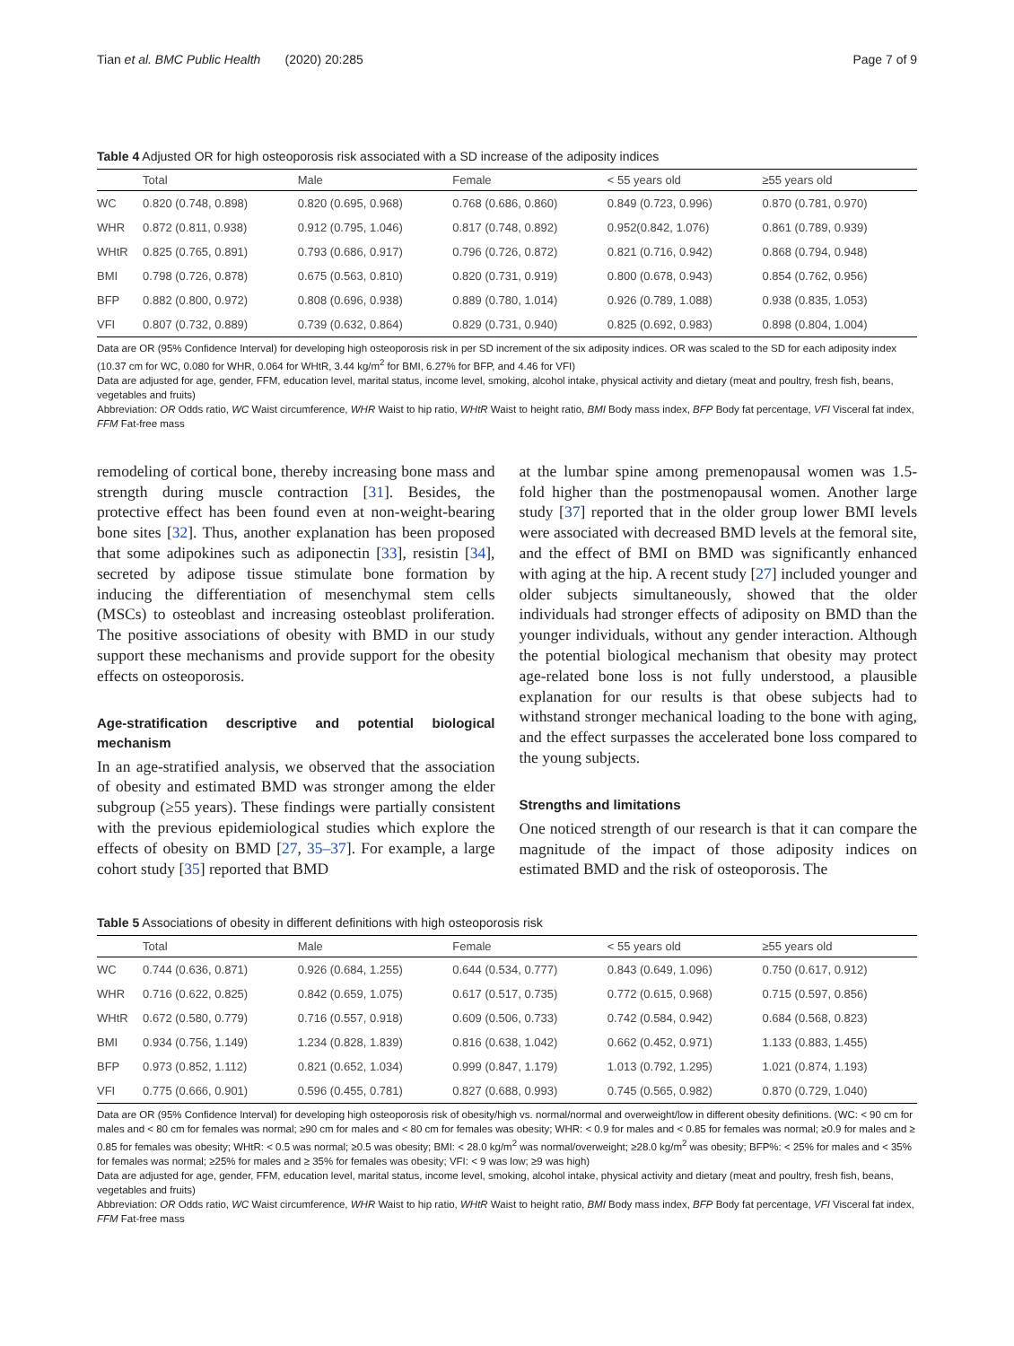Tian et al. BMC Public Health (2020) 20:285 Page 7 of 9
Table 4 Adjusted OR for high osteoporosis risk associated with a SD increase of the adiposity indices
| | Total | Male | Female | < 55 years old | ≥55 years old |
| --- | --- | --- | --- | --- | --- |
| WC | 0.820 (0.748, 0.898) | 0.820 (0.695, 0.968) | 0.768 (0.686, 0.860) | 0.849 (0.723, 0.996) | 0.870 (0.781, 0.970) |
| WHR | 0.872 (0.811, 0.938) | 0.912 (0.795, 1.046) | 0.817 (0.748, 0.892) | 0.952(0.842, 1.076) | 0.861 (0.789, 0.939) |
| WHtR | 0.825 (0.765, 0.891) | 0.793 (0.686, 0.917) | 0.796 (0.726, 0.872) | 0.821 (0.716, 0.942) | 0.868 (0.794, 0.948) |
| BMI | 0.798 (0.726, 0.878) | 0.675 (0.563, 0.810) | 0.820 (0.731, 0.919) | 0.800 (0.678, 0.943) | 0.854 (0.762, 0.956) |
| BFP | 0.882 (0.800, 0.972) | 0.808 (0.696, 0.938) | 0.889 (0.780, 1.014) | 0.926 (0.789, 1.088) | 0.938 (0.835, 1.053) |
| VFI | 0.807 (0.732, 0.889) | 0.739 (0.632, 0.864) | 0.829 (0.731, 0.940) | 0.825 (0.692, 0.983) | 0.898 (0.804, 1.004) |
Data are OR (95% Confidence Interval) for developing high osteoporosis risk in per SD increment of the six adiposity indices. OR was scaled to the SD for each adiposity index (10.37 cm for WC, 0.080 for WHR, 0.064 for WHtR, 3.44 kg/m<sup>2</sup> for BMI, 6.27% for BFP, and 4.46 for VFI)
Data are adjusted for age, gender, FFM, education level, marital status, income level, smoking, alcohol intake, physical activity and dietary (meat and poultry, fresh fish, beans, vegetables and fruits)
Abbreviation: OR Odds ratio, WC Waist circumference, WHR Waist to hip ratio, WHtR Waist to height ratio, BMI Body mass index, BFP Body fat percentage, VFI Visceral fat index, FFM Fat-free mass
remodeling of cortical bone, thereby increasing bone mass and strength during muscle contraction [31]. Besides, the protective effect has been found even at non-weight-bearing bone sites [32]. Thus, another explanation has been proposed that some adipokines such as adiponectin [33], resistin [34], secreted by adipose tissue stimulate bone formation by inducing the differentiation of mesenchymal stem cells (MSCs) to osteoblast and increasing osteoblast proliferation. The positive associations of obesity with BMD in our study support these mechanisms and provide support for the obesity effects on osteoporosis.
Age-stratification descriptive and potential biological mechanism
In an age-stratified analysis, we observed that the association of obesity and estimated BMD was stronger among the elder subgroup (≥55 years). These findings were partially consistent with the previous epidemiological studies which explore the effects of obesity on BMD [27, 35–37]. For example, a large cohort study [35] reported that BMD
at the lumbar spine among premenopausal women was 1.5-fold higher than the postmenopausal women. Another large study [37] reported that in the older group lower BMI levels were associated with decreased BMD levels at the femoral site, and the effect of BMI on BMD was significantly enhanced with aging at the hip. A recent study [27] included younger and older subjects simultaneously, showed that the older individuals had stronger effects of adiposity on BMD than the younger individuals, without any gender interaction. Although the potential biological mechanism that obesity may protect age-related bone loss is not fully understood, a plausible explanation for our results is that obese subjects had to withstand stronger mechanical loading to the bone with aging, and the effect surpasses the accelerated bone loss compared to the young subjects.
Strengths and limitations
One noticed strength of our research is that it can compare the magnitude of the impact of those adiposity indices on estimated BMD and the risk of osteoporosis. The
Table 5 Associations of obesity in different definitions with high osteoporosis risk
| | Total | Male | Female | < 55 years old | ≥55 years old |
| --- | --- | --- | --- | --- | --- |
| WC | 0.744 (0.636, 0.871) | 0.926 (0.684, 1.255) | 0.644 (0.534, 0.777) | 0.843 (0.649, 1.096) | 0.750 (0.617, 0.912) |
| WHR | 0.716 (0.622, 0.825) | 0.842 (0.659, 1.075) | 0.617 (0.517, 0.735) | 0.772 (0.615, 0.968) | 0.715 (0.597, 0.856) |
| WHtR | 0.672 (0.580, 0.779) | 0.716 (0.557, 0.918) | 0.609 (0.506, 0.733) | 0.742 (0.584, 0.942) | 0.684 (0.568, 0.823) |
| BMI | 0.934 (0.756, 1.149) | 1.234 (0.828, 1.839) | 0.816 (0.638, 1.042) | 0.662 (0.452, 0.971) | 1.133 (0.883, 1.455) |
| BFP | 0.973 (0.852, 1.112) | 0.821 (0.652, 1.034) | 0.999 (0.847, 1.179) | 1.013 (0.792, 1.295) | 1.021 (0.874, 1.193) |
| VFI | 0.775 (0.666, 0.901) | 0.596 (0.455, 0.781) | 0.827 (0.688, 0.993) | 0.745 (0.565, 0.982) | 0.870 (0.729, 1.040) |
Data are OR (95% Confidence Interval) for developing high osteoporosis risk of obesity/high vs. normal/normal and overweight/low in different obesity definitions. (WC: < 90 cm for males and < 80 cm for females was normal; ≥90 cm for males and < 80 cm for females was obesity; WHR: < 0.9 for males and < 0.85 for females was normal; ≥0.9 for males and ≥ 0.85 for females was obesity; WHtR: < 0.5 was normal; ≥0.5 was obesity; BMI: < 28.0 kg/m<sup>2</sup> was normal/overweight; ≥28.0 kg/m<sup>2</sup> was obesity; BFP%: < 25% for males and < 35% for females was normal; ≥25% for males and ≥ 35% for females was obesity; VFI: < 9 was low; ≥9 was high)
Data are adjusted for age, gender, FFM, education level, marital status, income level, smoking, alcohol intake, physical activity and dietary (meat and poultry, fresh fish, beans, vegetables and fruits)
Abbreviation: OR Odds ratio, WC Waist circumference, WHR Waist to hip ratio, WHtR Waist to height ratio, BMI Body mass index, BFP Body fat percentage, VFI Visceral fat index, FFM Fat-free mass